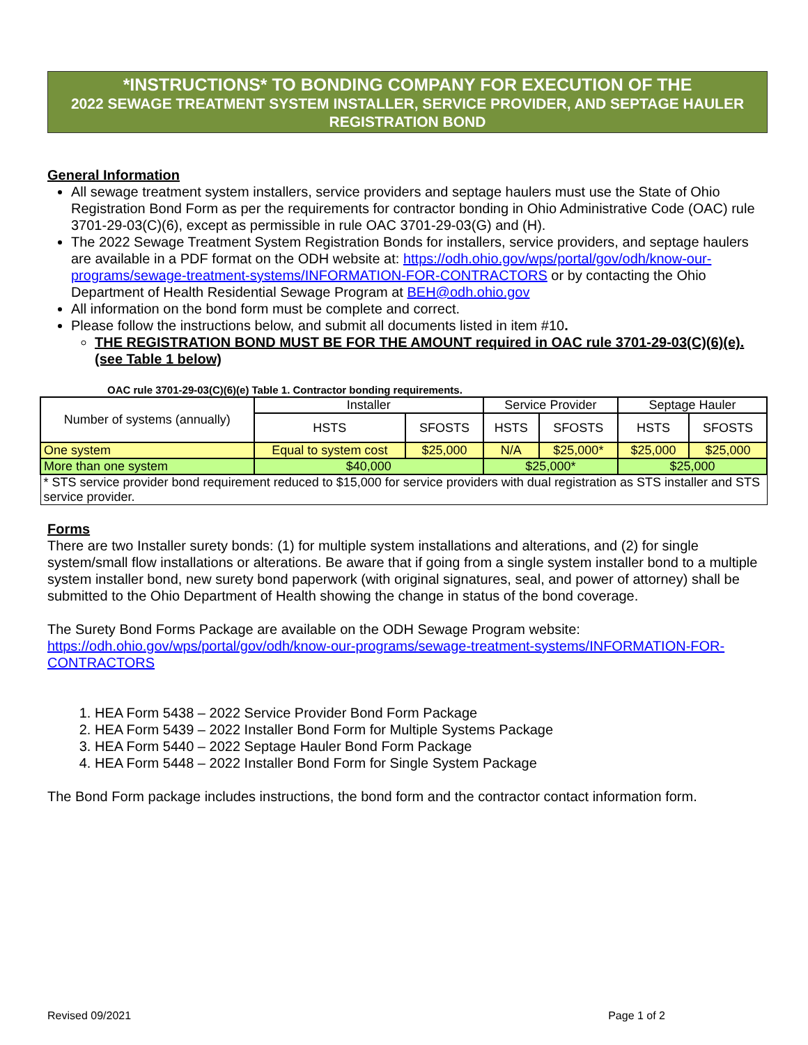*INSTRUCTIONS* TO BONDING COMPANY FOR EXECUTION OF THE
2022 SEWAGE TREATMENT SYSTEM INSTALLER, SERVICE PROVIDER, AND SEPTAGE HAULER REGISTRATION BOND
General Information
All sewage treatment system installers, service providers and septage haulers must use the State of Ohio Registration Bond Form as per the requirements for contractor bonding in Ohio Administrative Code (OAC) rule 3701-29-03(C)(6), except as permissible in rule OAC 3701-29-03(G) and (H).
The 2022 Sewage Treatment System Registration Bonds for installers, service providers, and septage haulers are available in a PDF format on the ODH website at: https://odh.ohio.gov/wps/portal/gov/odh/know-our-programs/sewage-treatment-systems/INFORMATION-FOR-CONTRACTORS or by contacting the Ohio Department of Health Residential Sewage Program at BEH@odh.ohio.gov
All information on the bond form must be complete and correct.
Please follow the instructions below, and submit all documents listed in item #10.
THE REGISTRATION BOND MUST BE FOR THE AMOUNT required in OAC rule 3701-29-03(C)(6)(e). (see Table 1 below)
OAC rule 3701-29-03(C)(6)(e) Table 1. Contractor bonding requirements.
| Number of systems (annually) | Installer | | Service Provider | | Septage Hauler | |
| --- | --- | --- | --- | --- | --- | --- |
| | HSTS | SFOSTS | HSTS | SFOSTS | HSTS | SFOSTS |
| One system | Equal to system cost | $25,000 | N/A | $25,000* | $25,000 | $25,000 |
| More than one system | $40,000 | | $25,000* | | $25,000 | |
| * STS service provider bond requirement reduced to $15,000 for service providers with dual registration as STS installer and STS service provider. | | | | | | |
Forms
There are two Installer surety bonds: (1) for multiple system installations and alterations, and (2) for single system/small flow installations or alterations. Be aware that if going from a single system installer bond to a multiple system installer bond, new surety bond paperwork (with original signatures, seal, and power of attorney) shall be submitted to the Ohio Department of Health showing the change in status of the bond coverage.
The Surety Bond Forms Package are available on the ODH Sewage Program website:
https://odh.ohio.gov/wps/portal/gov/odh/know-our-programs/sewage-treatment-systems/INFORMATION-FOR-CONTRACTORS
1. HEA Form 5438 – 2022 Service Provider Bond Form Package
2. HEA Form 5439 – 2022 Installer Bond Form for Multiple Systems Package
3. HEA Form 5440 – 2022 Septage Hauler Bond Form Package
4. HEA Form 5448 – 2022 Installer Bond Form for Single System Package
The Bond Form package includes instructions, the bond form and the contractor contact information form.
Revised 09/2021 Page 1 of 2